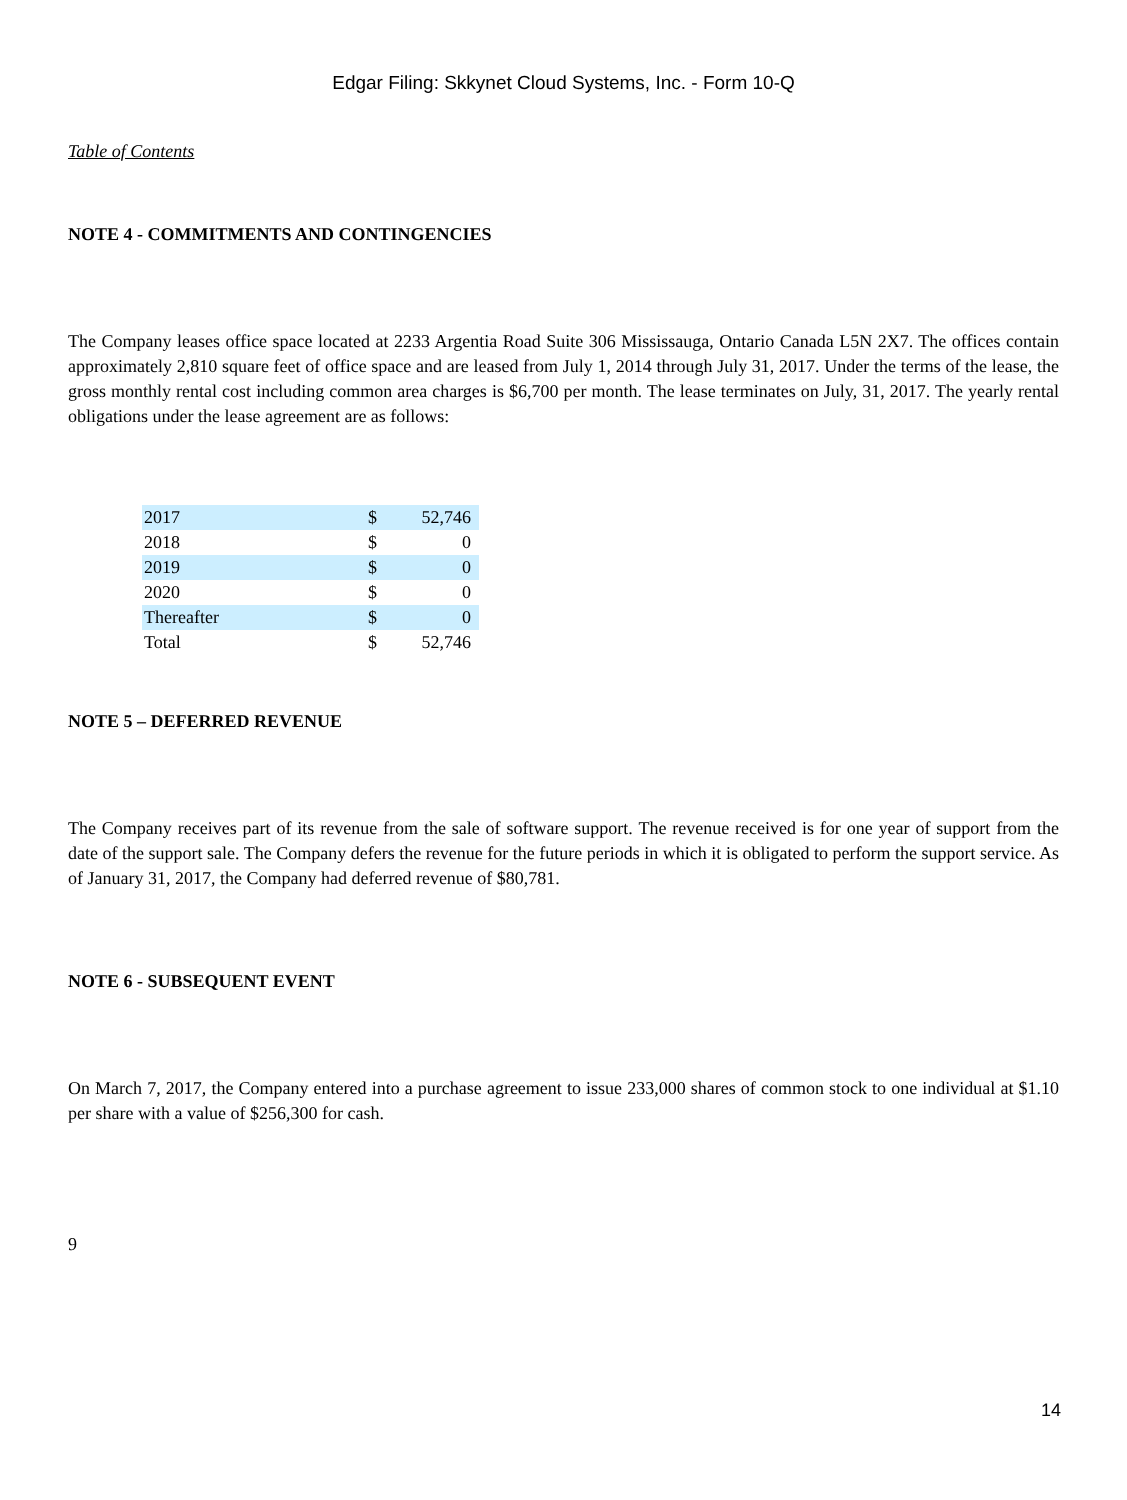Edgar Filing: Skkynet Cloud Systems, Inc. - Form 10-Q
Table of Contents
NOTE 4 - COMMITMENTS AND CONTINGENCIES
The Company leases office space located at 2233 Argentia Road Suite 306 Mississauga, Ontario Canada L5N 2X7. The offices contain approximately 2,810 square feet of office space and are leased from July 1, 2014 through July 31, 2017. Under the terms of the lease, the gross monthly rental cost including common area charges is $6,700 per month. The lease terminates on July, 31, 2017. The yearly rental obligations under the lease agreement are as follows:
| 2017 | $ | 52,746 |
| 2018 | $ | 0 |
| 2019 | $ | 0 |
| 2020 | $ | 0 |
| Thereafter | $ | 0 |
| Total | $ | 52,746 |
NOTE 5 – DEFERRED REVENUE
The Company receives part of its revenue from the sale of software support. The revenue received is for one year of support from the date of the support sale. The Company defers the revenue for the future periods in which it is obligated to perform the support service. As of January 31, 2017, the Company had deferred revenue of $80,781.
NOTE 6 - SUBSEQUENT EVENT
On March 7, 2017, the Company entered into a purchase agreement to issue 233,000 shares of common stock to one individual at $1.10 per share with a value of $256,300 for cash.
9
14